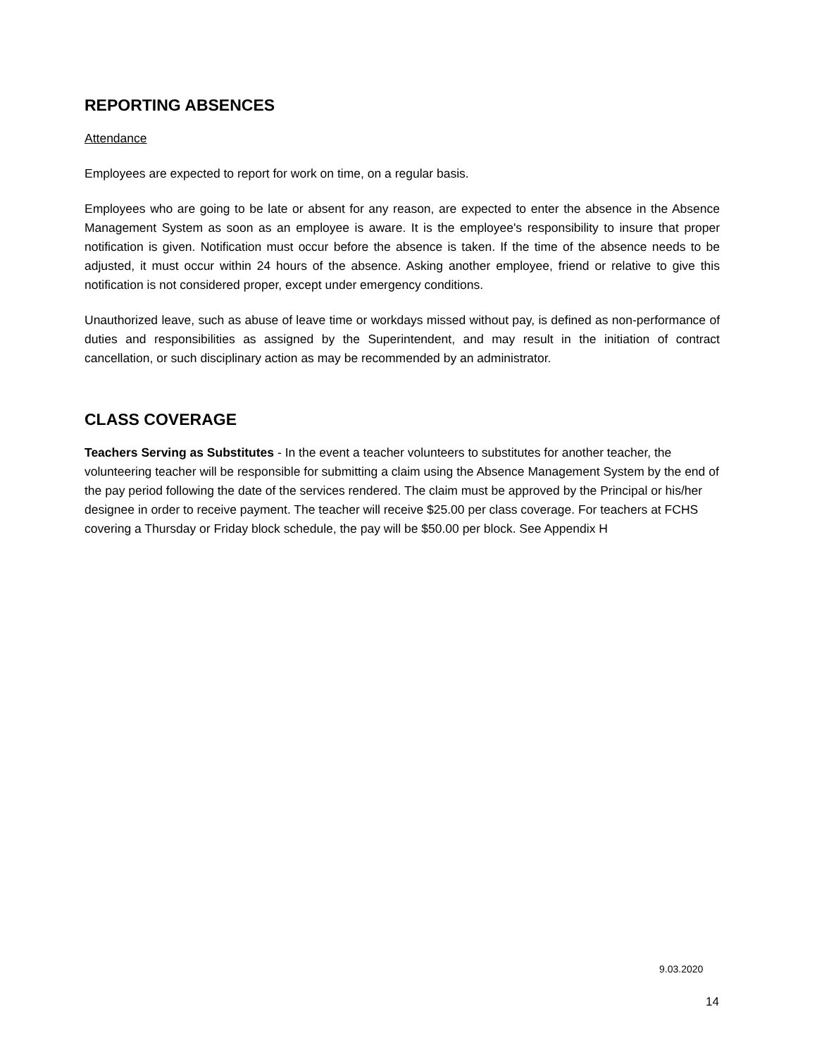REPORTING ABSENCES
Attendance
Employees are expected to report for work on time, on a regular basis.
Employees who are going to be late or absent for any reason, are expected to enter the absence in the Absence Management System as soon as an employee is aware. It is the employee's responsibility to insure that proper notification is given. Notification must occur before the absence is taken. If the time of the absence needs to be adjusted, it must occur within 24 hours of the absence. Asking another employee, friend or relative to give this notification is not considered proper, except under emergency conditions.
Unauthorized leave, such as abuse of leave time or workdays missed without pay, is defined as non-performance of duties and responsibilities as assigned by the Superintendent, and may result in the initiation of contract cancellation, or such disciplinary action as may be recommended by an administrator.
CLASS COVERAGE
Teachers Serving as Substitutes - In the event a teacher volunteers to substitutes for another teacher, the volunteering teacher will be responsible for submitting a claim using the Absence Management System by the end of the pay period following the date of the services rendered. The claim must be approved by the Principal or his/her designee in order to receive payment. The teacher will receive $25.00 per class coverage. For teachers at FCHS covering a Thursday or Friday block schedule, the pay will be $50.00 per block. See Appendix H
9.03.2020
14